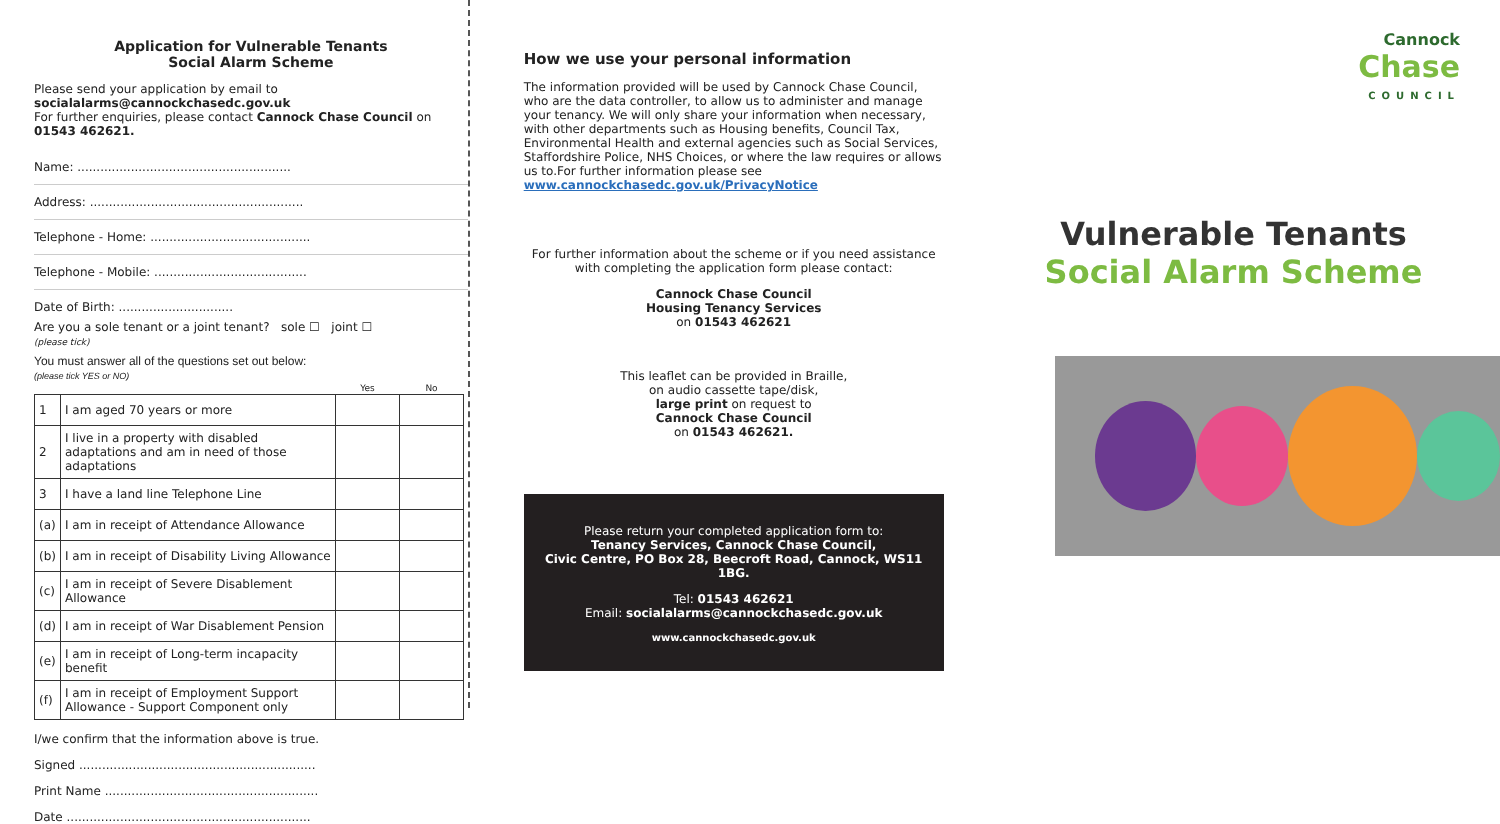Application for Vulnerable Tenants
Social Alarm Scheme
Please send your application by email to socialalarms@cannockchasedc.gov.uk
For further enquiries, please contact Cannock Chase Council on 01543 462621.
Name: ........................................................
Address: ........................................................
Telephone - Home: ..........................................
Telephone - Mobile: ........................................
Date of Birth: ..............................
Are you a sole tenant or a joint tenant? sole ☐ joint ☐
(please tick)
You must answer all of the questions set out below:
(please tick YES or NO)
| | | Yes | No |
| --- | --- | --- | --- |
| 1 | I am aged 70 years or more | | |
| 2 | I live in a property with disabled adaptations and am in need of those adaptations | | |
| 3 | I have a land line Telephone Line | | |
| (a) | I am in receipt of Attendance Allowance | | |
| (b) | I am in receipt of Disability Living Allowance | | |
| (c) | I am in receipt of Severe Disablement Allowance | | |
| (d) | I am in receipt of War Disablement Pension | | |
| (e) | I am in receipt of Long-term incapacity benefit | | |
| (f) | I am in receipt of Employment Support Allowance - Support Component only | | |
I/we confirm that the information above is true.
Signed ..............................................................
Print Name ........................................................
Date ................................................................
How we use your personal information
The information provided will be used by Cannock Chase Council, who are the data controller, to allow us to administer and manage your tenancy. We will only share your information when necessary, with other departments such as Housing benefits, Council Tax, Environmental Health and external agencies such as Social Services, Staffordshire Police, NHS Choices, or where the law requires or allows us to.For further information please see www.cannockchasedc.gov.uk/PrivacyNotice
For further information about the scheme or if you need assistance with completing the application form please contact:
Cannock Chase Council
Housing Tenancy Services
on 01543 462621
This leaflet can be provided in Braille,
on audio cassette tape/disk,
large print on request to
Cannock Chase Council
on 01543 462621.
Please return your completed application form to:
Tenancy Services, Cannock Chase Council,
Civic Centre, PO Box 28, Beecroft Road, Cannock, WS11 1BG.
Tel: 01543 462621
Email: socialalarms@cannockchasedc.gov.uk
www.cannockchasedc.gov.uk
Cannock
Chase
COUNCIL
Vulnerable Tenants
Social Alarm Scheme